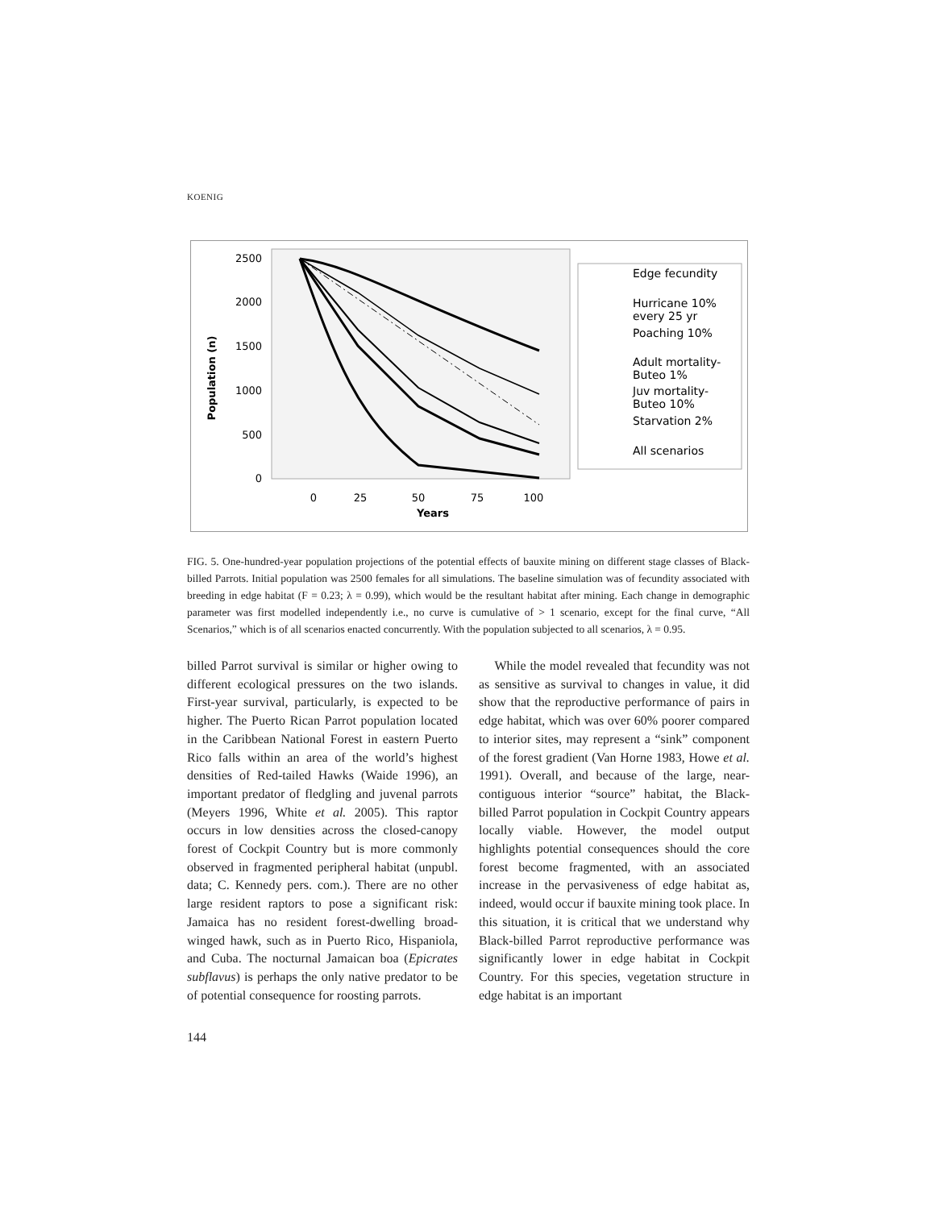KOENIG
2500
2000
1500
1000
500
0
Population (n)
0
25
50
75
100
Years
Edge fecundity
Hurricane 10%
every 25 yr
Poaching 10%
Adult mortality-
Buteo 1%
Juv mortality-
Buteo 10%
Starvation 2%
All scenarios
FIG. 5. One-hundred-year population projections of the potential effects of bauxite mining on different stage classes of Black-billed Parrots. Initial population was 2500 females for all simulations. The baseline simulation was of fecundity associated with breeding in edge habitat (F = 0.23; λ = 0.99), which would be the resultant habitat after mining. Each change in demographic parameter was first modelled independently i.e., no curve is cumulative of > 1 scenario, except for the final curve, “All Scenarios,” which is of all scenarios enacted concurrently. With the population subjected to all scenarios, λ = 0.95.
billed Parrot survival is similar or higher owing to different ecological pressures on the two islands. First-year survival, particularly, is expected to be higher. The Puerto Rican Parrot population located in the Caribbean National Forest in eastern Puerto Rico falls within an area of the world’s highest densities of Red-tailed Hawks (Waide 1996), an important predator of fledgling and juvenal parrots (Meyers 1996, White et al. 2005). This raptor occurs in low densities across the closed-canopy forest of Cockpit Country but is more commonly observed in fragmented peripheral habitat (unpubl. data; C. Kennedy pers. com.). There are no other large resident raptors to pose a significant risk: Jamaica has no resident forest-dwelling broad-winged hawk, such as in Puerto Rico, Hispaniola, and Cuba. The nocturnal Jamaican boa (Epicrates subflavus) is perhaps the only native predator to be of potential consequence for roosting parrots.
While the model revealed that fecundity was not as sensitive as survival to changes in value, it did show that the reproductive performance of pairs in edge habitat, which was over 60% poorer compared to interior sites, may represent a “sink” component of the forest gradient (Van Horne 1983, Howe et al. 1991). Overall, and because of the large, near-contiguous interior “source” habitat, the Black-billed Parrot population in Cockpit Country appears locally viable. However, the model output highlights potential consequences should the core forest become fragmented, with an associated increase in the pervasiveness of edge habitat as, indeed, would occur if bauxite mining took place. In this situation, it is critical that we understand why Black-billed Parrot reproductive performance was significantly lower in edge habitat in Cockpit Country. For this species, vegetation structure in edge habitat is an important
144